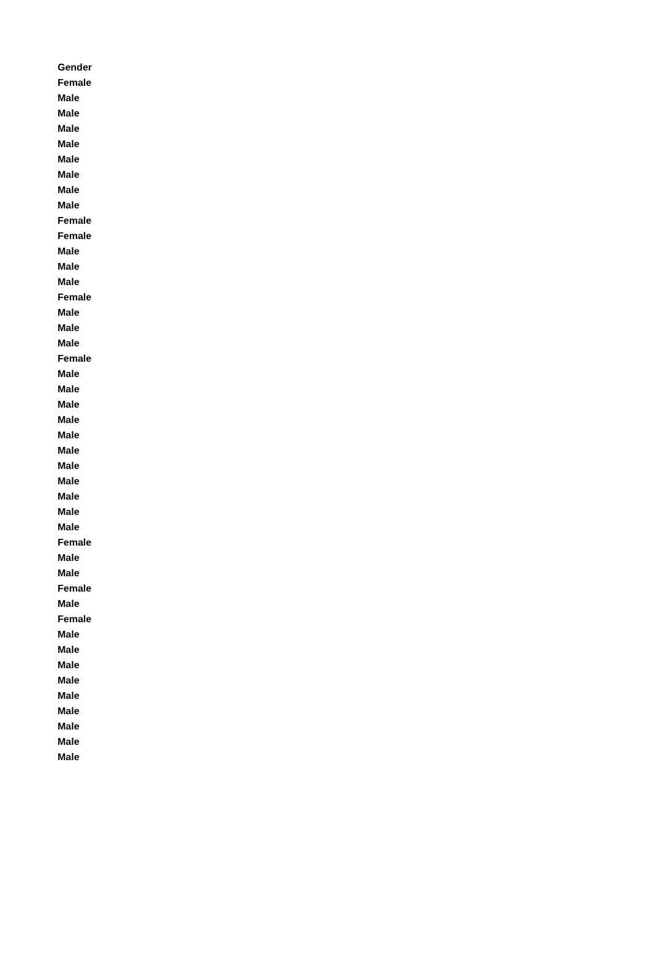| Gender |
| --- |
| Female |
| Male |
| Male |
| Male |
| Male |
| Male |
| Male |
| Male |
| Male |
| Female |
| Female |
| Male |
| Male |
| Male |
| Female |
| Male |
| Male |
| Male |
| Female |
| Male |
| Male |
| Male |
| Male |
| Male |
| Male |
| Male |
| Male |
| Male |
| Male |
| Male |
| Female |
| Male |
| Male |
| Female |
| Male |
| Female |
| Male |
| Male |
| Male |
| Male |
| Male |
| Male |
| Male |
| Male |
| Male |